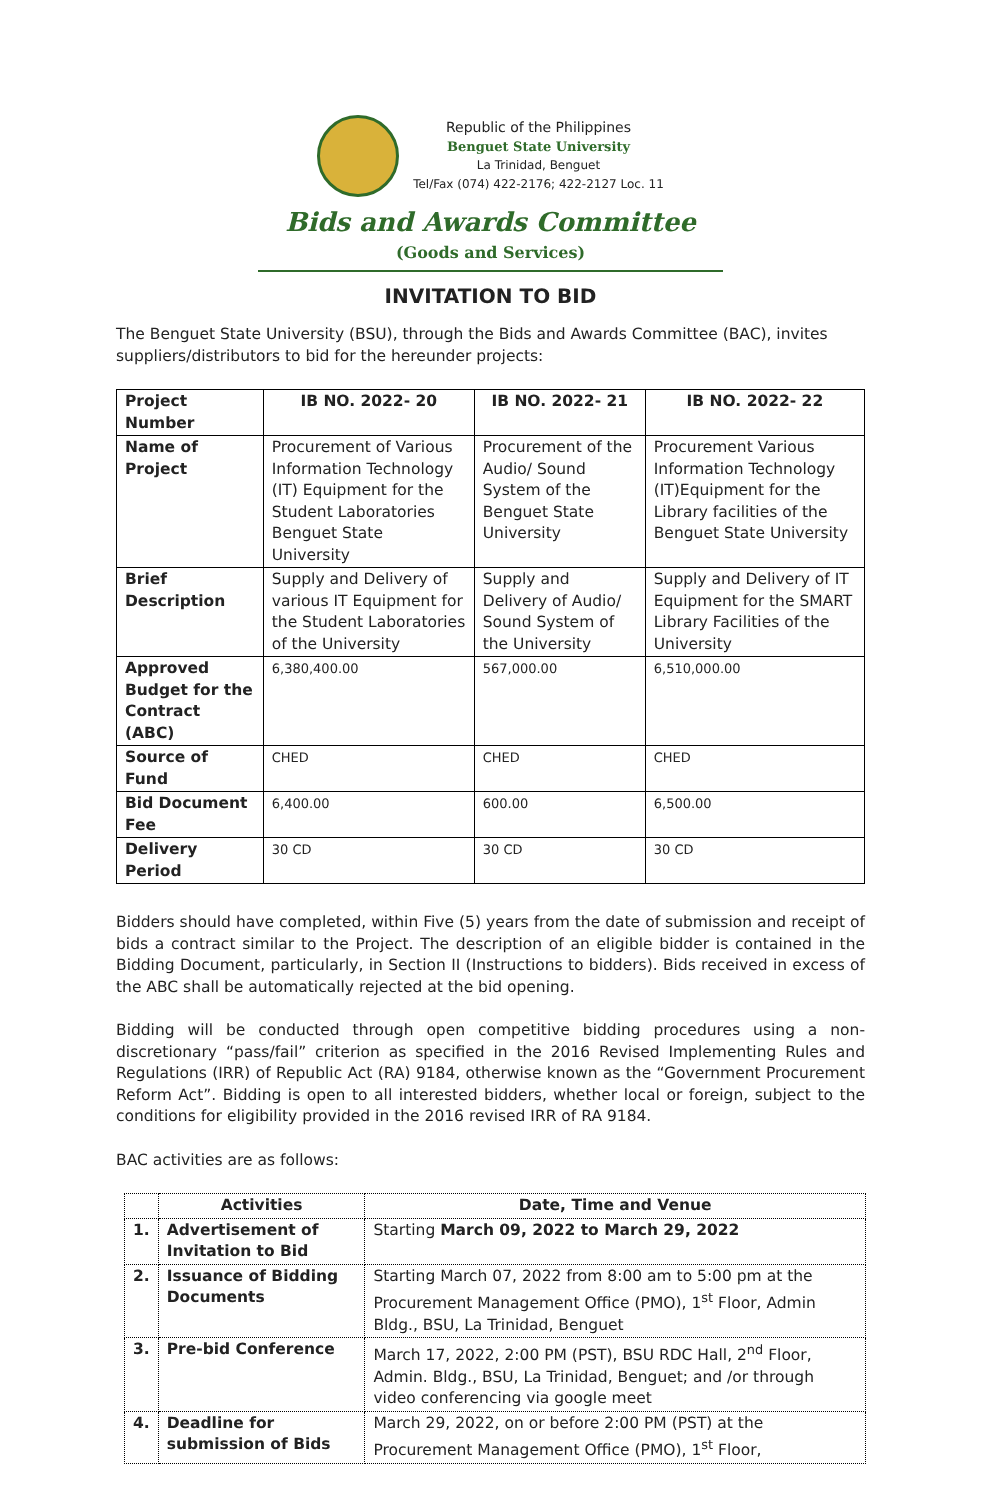Republic of the Philippines
Benguet State University
La Trinidad, Benguet
Tel/Fax (074) 422-2176; 422-2127 Loc. 11
Bids and Awards Committee
(Goods and Services)
INVITATION TO BID
The Benguet State University (BSU), through the Bids and Awards Committee (BAC), invites suppliers/distributors to bid for the hereunder projects:
| Project Number | IB NO. 2022- 20 | IB NO. 2022- 21 | IB NO. 2022- 22 |
| --- | --- | --- | --- |
| Name of Project | Procurement of Various Information Technology (IT) Equipment for the Student Laboratories Benguet State University | Procurement of the Audio/ Sound System of the Benguet State University | Procurement Various Information Technology (IT)Equipment for the Library facilities of the Benguet State University |
| Brief Description | Supply and Delivery of various IT Equipment for the Student Laboratories of the University | Supply and Delivery of Audio/ Sound System of the University | Supply and Delivery of IT Equipment for the SMART Library Facilities of the University |
| Approved Budget for the Contract (ABC) | 6,380,400.00 | 567,000.00 | 6,510,000.00 |
| Source of Fund | CHED | CHED | CHED |
| Bid Document Fee | 6,400.00 | 600.00 | 6,500.00 |
| Delivery Period | 30 CD | 30 CD | 30 CD |
Bidders should have completed, within Five (5) years from the date of submission and receipt of bids a contract similar to the Project. The description of an eligible bidder is contained in the Bidding Document, particularly, in Section II (Instructions to bidders). Bids received in excess of the ABC shall be automatically rejected at the bid opening.
Bidding will be conducted through open competitive bidding procedures using a non-discretionary “pass/fail” criterion as specified in the 2016 Revised Implementing Rules and Regulations (IRR) of Republic Act (RA) 9184, otherwise known as the “Government Procurement Reform Act”. Bidding is open to all interested bidders, whether local or foreign, subject to the conditions for eligibility provided in the 2016 revised IRR of RA 9184.
BAC activities are as follows:
| | Activities | Date, Time and Venue |
| --- | --- | --- |
| 1. | Advertisement of Invitation to Bid | Starting March 09, 2022 to March 29, 2022 |
| 2. | Issuance of Bidding Documents | Starting March 07, 2022 from 8:00 am to 5:00 pm at the Procurement Management Office (PMO), 1<sup>st</sup> Floor, Admin Bldg., BSU, La Trinidad, Benguet |
| 3. | Pre-bid Conference | March 17, 2022, 2:00 PM (PST), BSU RDC Hall, 2<sup>nd</sup> Floor, Admin. Bldg., BSU, La Trinidad, Benguet; and /or through video conferencing via google meet |
| 4. | Deadline for submission of Bids | March 29, 2022, on or before 2:00 PM (PST) at the Procurement Management Office (PMO), 1<sup>st</sup> Floor, |